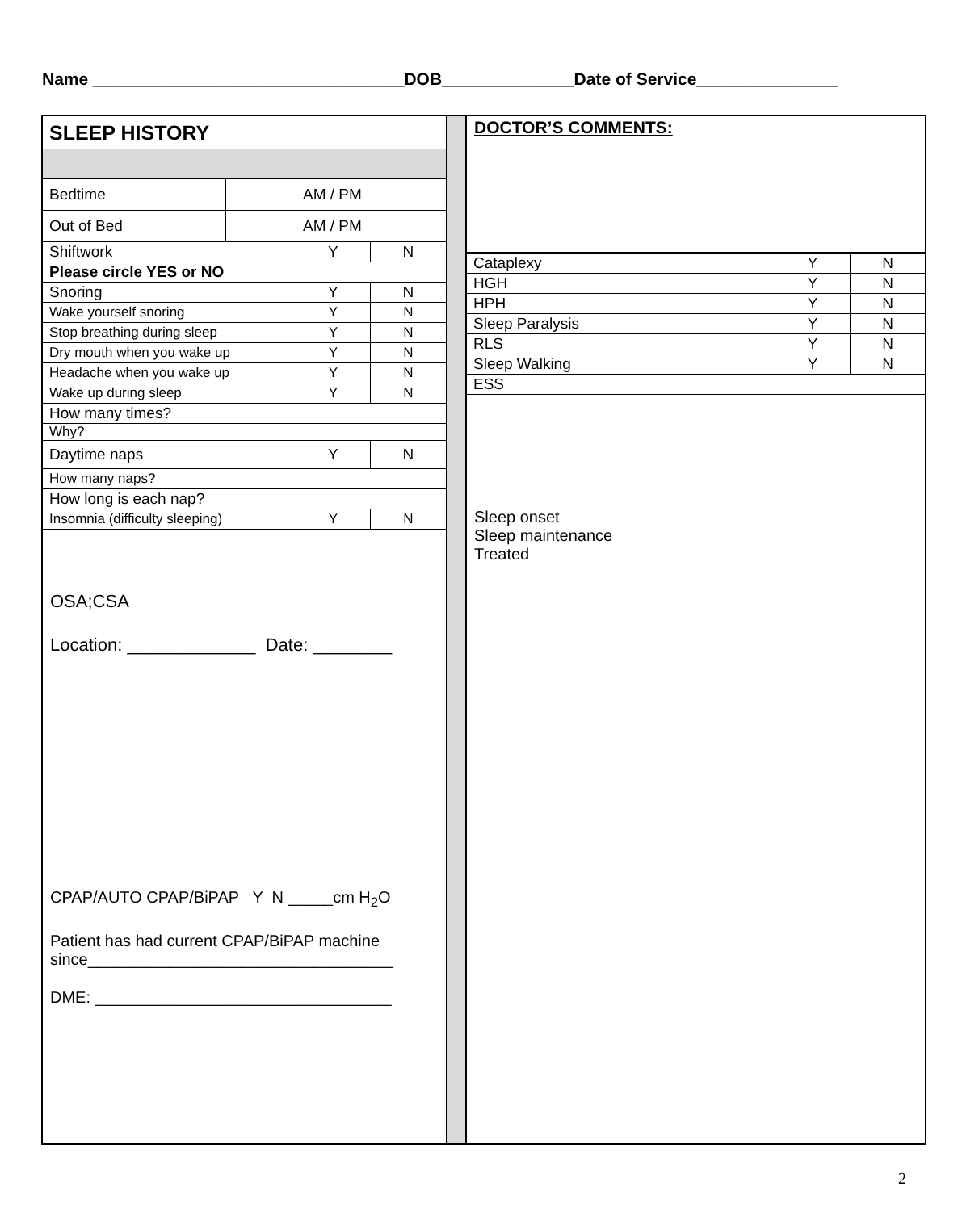Name _________________________________DOB______________Date of Service_______________
| SLEEP HISTORY | | | |
| Bedtime | | AM / PM | |
| Out of Bed | | AM / PM | |
| Shiftwork | | Y | N |
| Please circle YES or NO | | | |
| Snoring | | Y | N |
| Wake yourself snoring | | Y | N |
| Stop breathing during sleep | | Y | N |
| Dry mouth when you wake up | | Y | N |
| Headache when you wake up | | Y | N |
| Wake up during sleep | | Y | N |
| How many times? | | | |
| Why? | | | |
| Daytime naps | | Y | N |
| How many naps? | | | |
| How long is each nap? | | | |
| Insomnia (difficulty sleeping) | | Y | N |
OSA;CSA
Location: _____________ Date: ________
CPAP/AUTO CPAP/BiPAP Y N _____cm H<sub>2</sub>O
Patient has had current CPAP/BiPAP machine since__________________________________
DME: _________________________________
DOCTOR’S COMMENTS:
| Cataplexy | Y | N |
| HGH | Y | N |
| HPH | Y | N |
| Sleep Paralysis | Y | N |
| RLS | Y | N |
| Sleep Walking | Y | N |
| ESS | | |
Sleep onset
Sleep maintenance
Treated
2